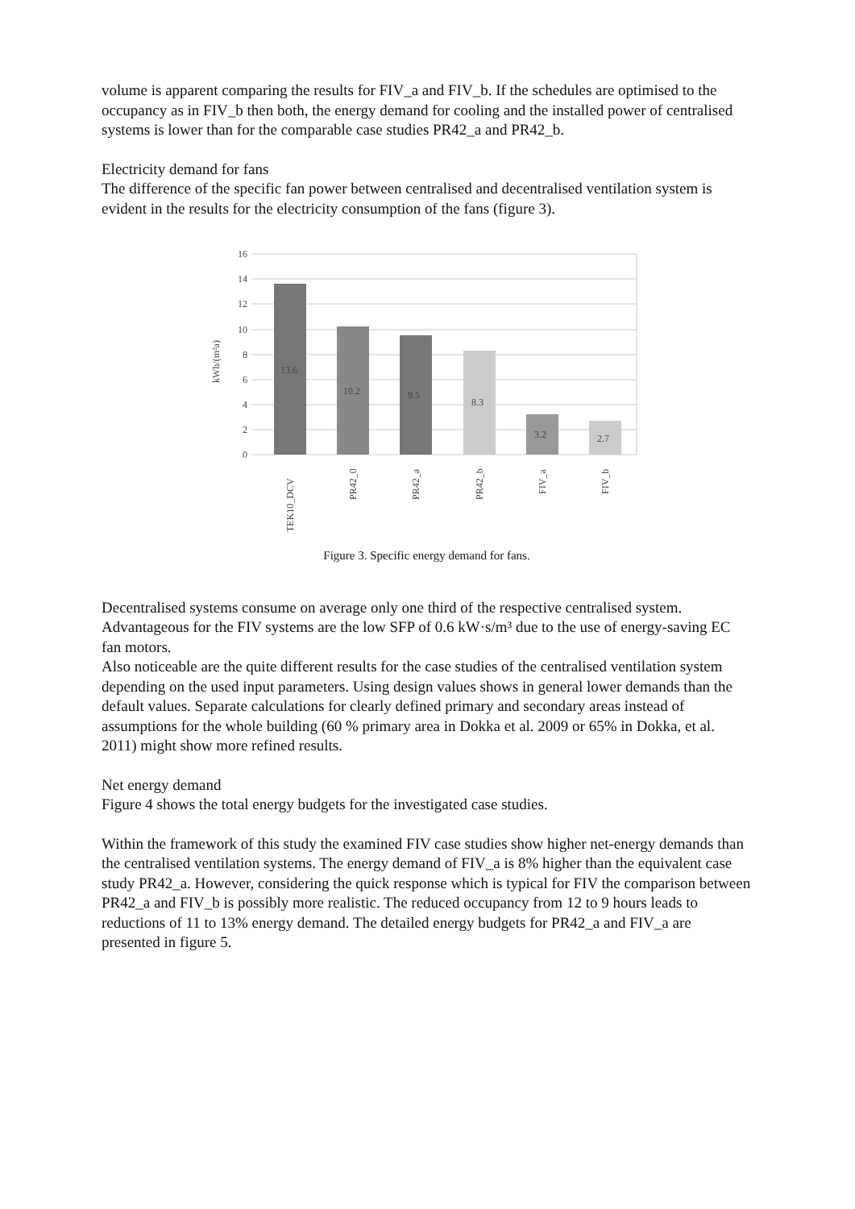volume is apparent comparing the results for FIV_a and FIV_b. If the schedules are optimised to the occupancy as in FIV_b then both, the energy demand for cooling and the installed power of centralised systems is lower than for the comparable case studies PR42_a and PR42_b.
Electricity demand for fans
The difference of the specific fan power between centralised and decentralised ventilation system is evident in the results for the electricity consumption of the fans (figure 3).
16
14
12
10
8
6
4
2
0
kWh/(m²a)
13.6
10.2
9.5
8.3
3.2
2.7
TEK10_DCV
PR42_0
PR42_a
PR42_b
FIV_a
FIV_b
Figure 3. Specific energy demand for fans.
Decentralised systems consume on average only one third of the respective centralised system. Advantageous for the FIV systems are the low SFP of 0.6 kW·s/m³ due to the use of energy-saving EC fan motors.
Also noticeable are the quite different results for the case studies of the centralised ventilation system depending on the used input parameters. Using design values shows in general lower demands than the default values. Separate calculations for clearly defined primary and secondary areas instead of assumptions for the whole building (60 % primary area in Dokka et al. 2009 or 65% in Dokka, et al. 2011) might show more refined results.
Net energy demand
Figure 4 shows the total energy budgets for the investigated case studies.
Within the framework of this study the examined FIV case studies show higher net-energy demands than the centralised ventilation systems. The energy demand of FIV_a is 8% higher than the equivalent case study PR42_a. However, considering the quick response which is typical for FIV the comparison between PR42_a and FIV_b is possibly more realistic. The reduced occupancy from 12 to 9 hours leads to reductions of 11 to 13% energy demand. The detailed energy budgets for PR42_a and FIV_a are presented in figure 5.